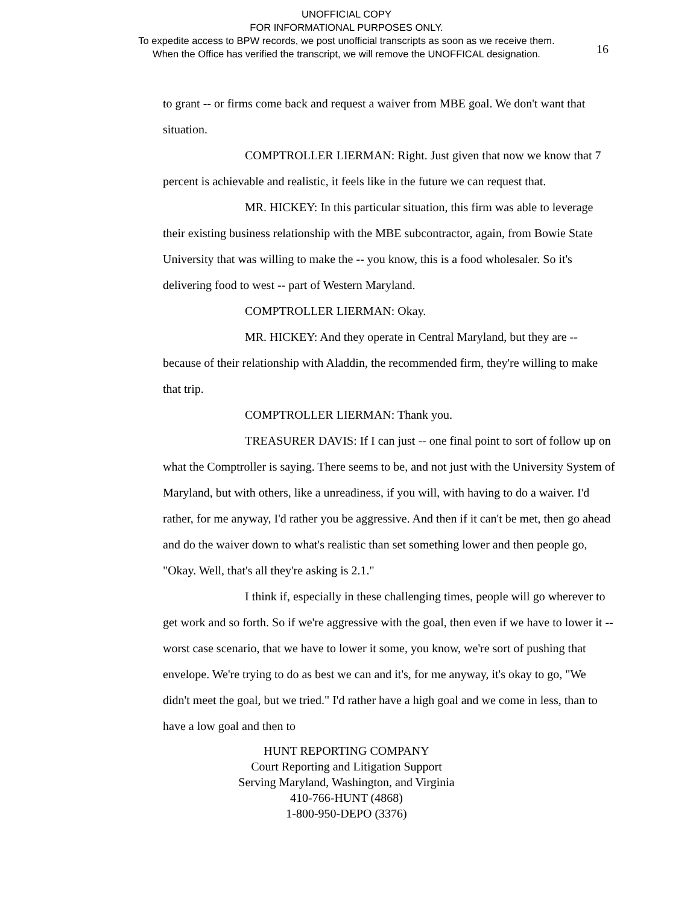UNOFFICIAL COPY
FOR INFORMATIONAL PURPOSES ONLY.
To expedite access to BPW records, we post unofficial transcripts as soon as we receive them.
When the Office has verified the transcript, we will remove the UNOFFICAL designation.
16
to grant -- or firms come back and request a waiver from MBE goal. We don't want that situation.
COMPTROLLER LIERMAN: Right. Just given that now we know that 7 percent is achievable and realistic, it feels like in the future we can request that.
MR. HICKEY: In this particular situation, this firm was able to leverage their existing business relationship with the MBE subcontractor, again, from Bowie State University that was willing to make the -- you know, this is a food wholesaler. So it's delivering food to west -- part of Western Maryland.
COMPTROLLER LIERMAN: Okay.
MR. HICKEY: And they operate in Central Maryland, but they are -- because of their relationship with Aladdin, the recommended firm, they're willing to make that trip.
COMPTROLLER LIERMAN: Thank you.
TREASURER DAVIS: If I can just -- one final point to sort of follow up on what the Comptroller is saying. There seems to be, and not just with the University System of Maryland, but with others, like a unreadiness, if you will, with having to do a waiver. I'd rather, for me anyway, I'd rather you be aggressive. And then if it can't be met, then go ahead and do the waiver down to what's realistic than set something lower and then people go, "Okay. Well, that's all they're asking is 2.1."
I think if, especially in these challenging times, people will go wherever to get work and so forth. So if we're aggressive with the goal, then even if we have to lower it -- worst case scenario, that we have to lower it some, you know, we're sort of pushing that envelope. We're trying to do as best we can and it's, for me anyway, it's okay to go, "We didn't meet the goal, but we tried." I'd rather have a high goal and we come in less, than to have a low goal and then to
HUNT REPORTING COMPANY
Court Reporting and Litigation Support
Serving Maryland, Washington, and Virginia
410-766-HUNT (4868)
1-800-950-DEPO (3376)